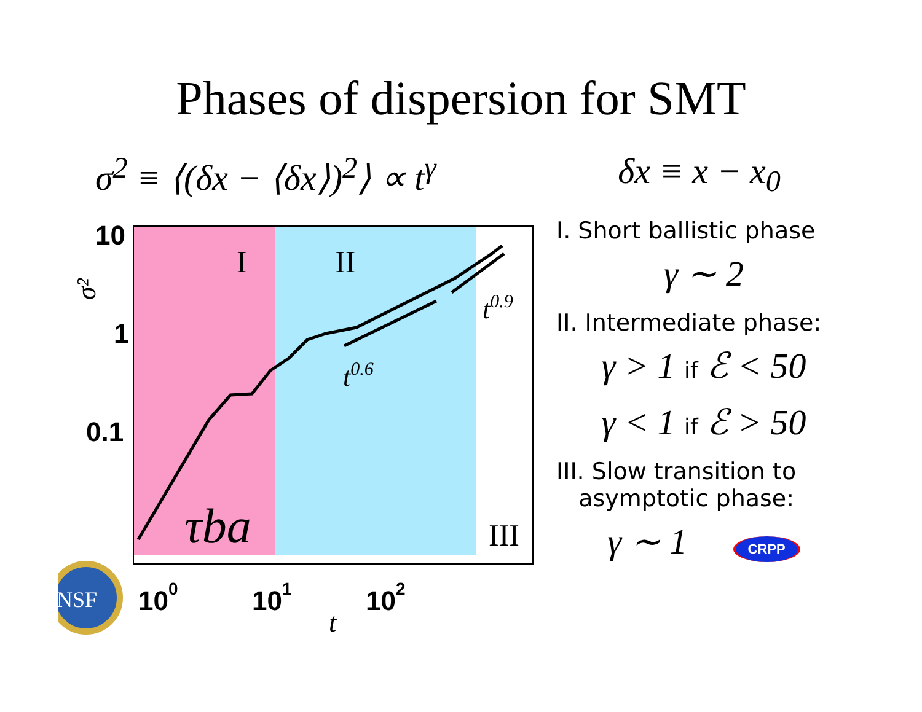Phases of dispersion for SMT
σ<sup>2</sup> ≡ ⟨(δx − ⟨δx⟩)<sup>2</sup>⟩ ∝ t<sup>γ</sup> δx ≡ x − x<sub>0</sub>
I
II
III
t0.6
t0.9
τba
σ²
t
10
1
0.1
100
101
102
NSF
I. Short ballistic phase
γ ∼ 2
II. Intermediate phase:
γ > 1 if ℰ < 50
γ < 1 if ℰ > 50
III. Slow transition to
asymptotic phase:
γ ∼ 1 CRPP